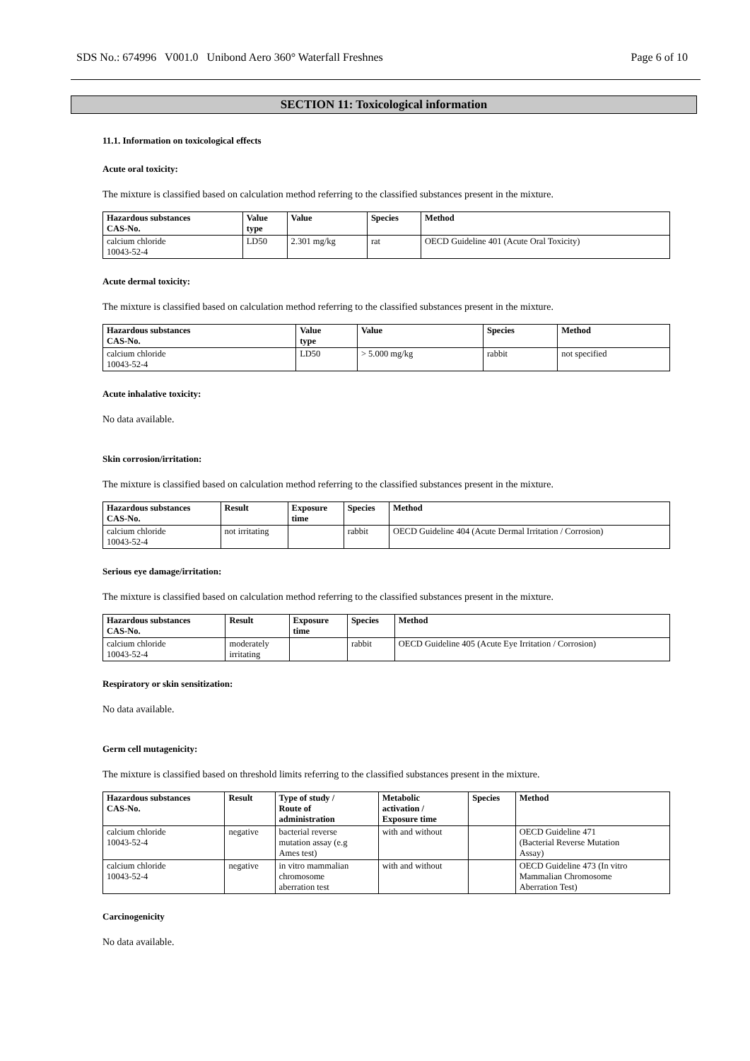SDS No.: 674996 V001.0 Unibond Aero 360° Waterfall Freshnes Page 6 of 10
SECTION 11: Toxicological information
11.1. Information on toxicological effects
Acute oral toxicity:
The mixture is classified based on calculation method referring to the classified substances present in the mixture.
| Hazardous substances CAS-No. | Value type | Value | Species | Method |
| --- | --- | --- | --- | --- |
| calcium chloride 10043-52-4 | LD50 | 2.301 mg/kg | rat | OECD Guideline 401 (Acute Oral Toxicity) |
Acute dermal toxicity:
The mixture is classified based on calculation method referring to the classified substances present in the mixture.
| Hazardous substances CAS-No. | Value type | Value | Species | Method |
| --- | --- | --- | --- | --- |
| calcium chloride 10043-52-4 | LD50 | > 5.000 mg/kg | rabbit | not specified |
Acute inhalative toxicity:
No data available.
Skin corrosion/irritation:
The mixture is classified based on calculation method referring to the classified substances present in the mixture.
| Hazardous substances CAS-No. | Result | Exposure time | Species | Method |
| --- | --- | --- | --- | --- |
| calcium chloride 10043-52-4 | not irritating | | rabbit | OECD Guideline 404 (Acute Dermal Irritation / Corrosion) |
Serious eye damage/irritation:
The mixture is classified based on calculation method referring to the classified substances present in the mixture.
| Hazardous substances CAS-No. | Result | Exposure time | Species | Method |
| --- | --- | --- | --- | --- |
| calcium chloride 10043-52-4 | moderately irritating | | rabbit | OECD Guideline 405 (Acute Eye Irritation / Corrosion) |
Respiratory or skin sensitization:
No data available.
Germ cell mutagenicity:
The mixture is classified based on threshold limits referring to the classified substances present in the mixture.
| Hazardous substances CAS-No. | Result | Type of study / Route of administration | Metabolic activation / Exposure time | Species | Method |
| --- | --- | --- | --- | --- | --- |
| calcium chloride 10043-52-4 | negative | bacterial reverse mutation assay (e.g Ames test) | with and without | | OECD Guideline 471 (Bacterial Reverse Mutation Assay) |
| calcium chloride 10043-52-4 | negative | in vitro mammalian chromosome aberration test | with and without | | OECD Guideline 473 (In vitro Mammalian Chromosome Aberration Test) |
Carcinogenicity
No data available.